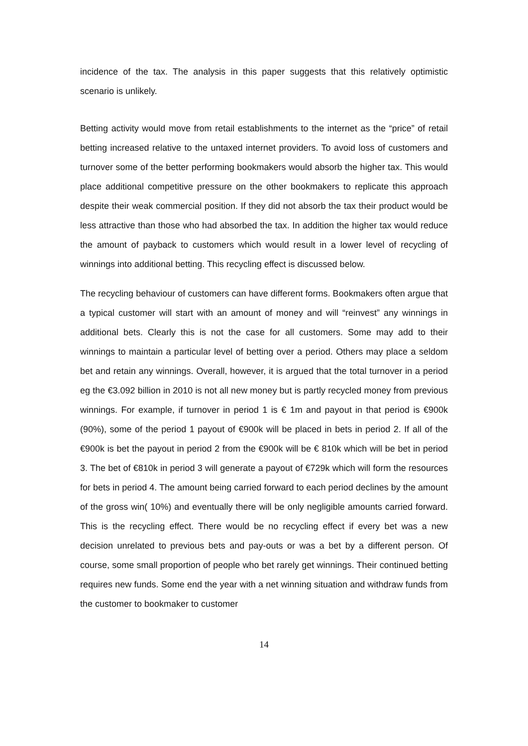incidence of the tax. The analysis in this paper suggests that this relatively optimistic scenario is unlikely.
Betting activity would move from retail establishments to the internet as the “price” of retail betting increased relative to the untaxed internet providers. To avoid loss of customers and turnover some of the better performing bookmakers would absorb the higher tax. This would place additional competitive pressure on the other bookmakers to replicate this approach despite their weak commercial position. If they did not absorb the tax their product would be less attractive than those who had absorbed the tax. In addition the higher tax would reduce the amount of payback to customers which would result in a lower level of recycling of winnings into additional betting. This recycling effect is discussed below.
The recycling behaviour of customers can have different forms. Bookmakers often argue that a typical customer will start with an amount of money and will “reinvest” any winnings in additional bets. Clearly this is not the case for all customers. Some may add to their winnings to maintain a particular level of betting over a period. Others may place a seldom bet and retain any winnings. Overall, however, it is argued that the total turnover in a period eg the €3.092 billion in 2010 is not all new money but is partly recycled money from previous winnings. For example, if turnover in period 1 is € 1m and payout in that period is €900k (90%), some of the period 1 payout of €900k will be placed in bets in period 2. If all of the €900k is bet the payout in period 2 from the €900k will be € 810k which will be bet in period 3. The bet of €810k in period 3 will generate a payout of €729k which will form the resources for bets in period 4. The amount being carried forward to each period declines by the amount of the gross win( 10%) and eventually there will be only negligible amounts carried forward. This is the recycling effect. There would be no recycling effect if every bet was a new decision unrelated to previous bets and pay-outs or was a bet by a different person. Of course, some small proportion of people who bet rarely get winnings. Their continued betting requires new funds. Some end the year with a net winning situation and withdraw funds from the customer to bookmaker to customer
14